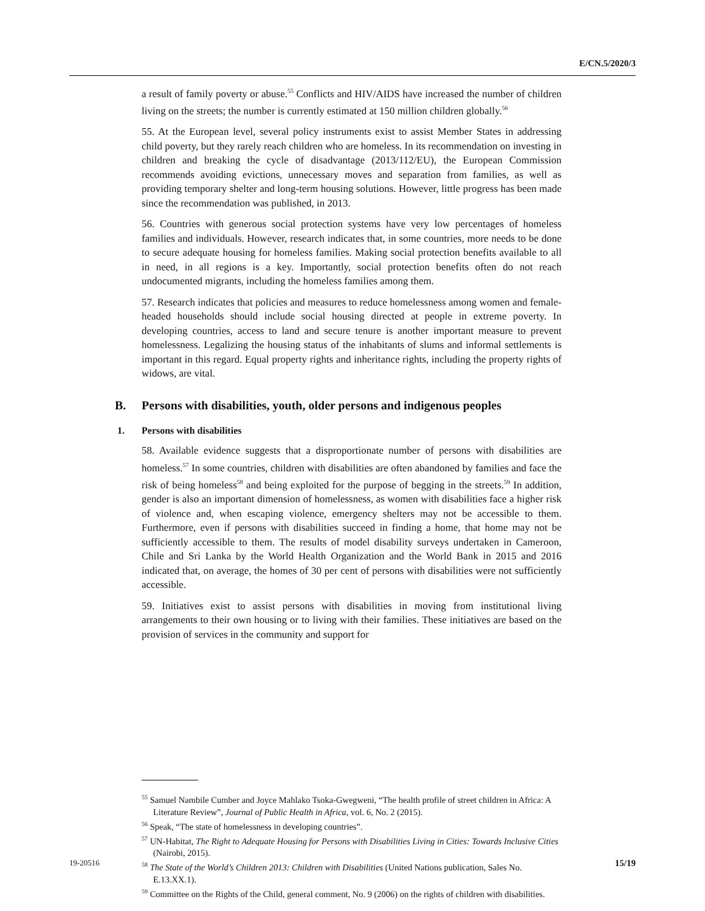E/CN.5/2020/3
a result of family poverty or abuse.<sup>55</sup> Conflicts and HIV/AIDS have increased the number of children living on the streets; the number is currently estimated at 150 million children globally.<sup>56</sup>
55. At the European level, several policy instruments exist to assist Member States in addressing child poverty, but they rarely reach children who are homeless. In its recommendation on investing in children and breaking the cycle of disadvantage (2013/112/EU), the European Commission recommends avoiding evictions, unnecessary moves and separation from families, as well as providing temporary shelter and long-term housing solutions. However, little progress has been made since the recommendation was published, in 2013.
56. Countries with generous social protection systems have very low percentages of homeless families and individuals. However, research indicates that, in some countries, more needs to be done to secure adequate housing for homeless families. Making social protection benefits available to all in need, in all regions is a key. Importantly, social protection benefits often do not reach undocumented migrants, including the homeless families among them.
57. Research indicates that policies and measures to reduce homelessness among women and female-headed households should include social housing directed at people in extreme poverty. In developing countries, access to land and secure tenure is another important measure to prevent homelessness. Legalizing the housing status of the inhabitants of slums and informal settlements is important in this regard. Equal property rights and inheritance rights, including the property rights of widows, are vital.
B. Persons with disabilities, youth, older persons and indigenous peoples
1. Persons with disabilities
58. Available evidence suggests that a disproportionate number of persons with disabilities are homeless.<sup>57</sup> In some countries, children with disabilities are often abandoned by families and face the risk of being homeless<sup>58</sup> and being exploited for the purpose of begging in the streets.<sup>59</sup> In addition, gender is also an important dimension of homelessness, as women with disabilities face a higher risk of violence and, when escaping violence, emergency shelters may not be accessible to them. Furthermore, even if persons with disabilities succeed in finding a home, that home may not be sufficiently accessible to them. The results of model disability surveys undertaken in Cameroon, Chile and Sri Lanka by the World Health Organization and the World Bank in 2015 and 2016 indicated that, on average, the homes of 30 per cent of persons with disabilities were not sufficiently accessible.
59. Initiatives exist to assist persons with disabilities in moving from institutional living arrangements to their own housing or to living with their families. These initiatives are based on the provision of services in the community and support for
<sup>55</sup> Samuel Nambile Cumber and Joyce Mahlako Tsoka-Gwegweni, “The health profile of street children in Africa: A Literature Review”, Journal of Public Health in Africa, vol. 6, No. 2 (2015).
<sup>56</sup> Speak, “The state of homelessness in developing countries”.
<sup>57</sup> UN-Habitat, The Right to Adequate Housing for Persons with Disabilities Living in Cities: Towards Inclusive Cities (Nairobi, 2015).
<sup>58</sup> The State of the World’s Children 2013: Children with Disabilities (United Nations publication, Sales No. E.13.XX.1).
<sup>59</sup> Committee on the Rights of the Child, general comment, No. 9 (2006) on the rights of children with disabilities.
19-20516 15/19